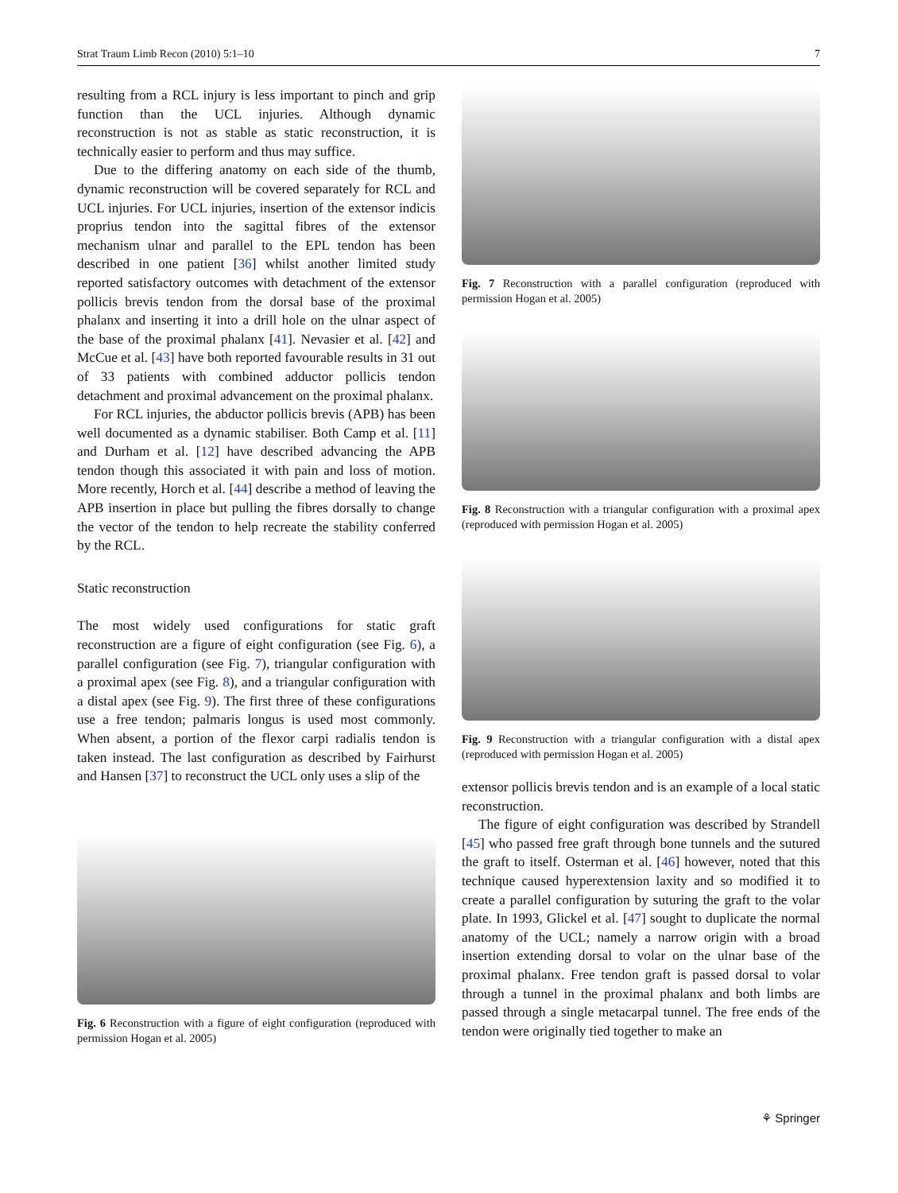Strat Traum Limb Recon (2010) 5:1–10 7
resulting from a RCL injury is less important to pinch and grip function than the UCL injuries. Although dynamic reconstruction is not as stable as static reconstruction, it is technically easier to perform and thus may suffice.
Due to the differing anatomy on each side of the thumb, dynamic reconstruction will be covered separately for RCL and UCL injuries. For UCL injuries, insertion of the extensor indicis proprius tendon into the sagittal fibres of the extensor mechanism ulnar and parallel to the EPL tendon has been described in one patient [36] whilst another limited study reported satisfactory outcomes with detachment of the extensor pollicis brevis tendon from the dorsal base of the proximal phalanx and inserting it into a drill hole on the ulnar aspect of the base of the proximal phalanx [41]. Nevasier et al. [42] and McCue et al. [43] have both reported favourable results in 31 out of 33 patients with combined adductor pollicis tendon detachment and proximal advancement on the proximal phalanx.
For RCL injuries, the abductor pollicis brevis (APB) has been well documented as a dynamic stabiliser. Both Camp et al. [11] and Durham et al. [12] have described advancing the APB tendon though this associated it with pain and loss of motion. More recently, Horch et al. [44] describe a method of leaving the APB insertion in place but pulling the fibres dorsally to change the vector of the tendon to help recreate the stability conferred by the RCL.
Static reconstruction
The most widely used configurations for static graft reconstruction are a figure of eight configuration (see Fig. 6), a parallel configuration (see Fig. 7), triangular configuration with a proximal apex (see Fig. 8), and a triangular configuration with a distal apex (see Fig. 9). The first three of these configurations use a free tendon; palmaris longus is used most commonly. When absent, a portion of the flexor carpi radialis tendon is taken instead. The last configuration as described by Fairhurst and Hansen [37] to reconstruct the UCL only uses a slip of the
Fig. 6 Reconstruction with a figure of eight configuration (reproduced with permission Hogan et al. 2005)
Fig. 7 Reconstruction with a parallel configuration (reproduced with permission Hogan et al. 2005)
Fig. 8 Reconstruction with a triangular configuration with a proximal apex (reproduced with permission Hogan et al. 2005)
Fig. 9 Reconstruction with a triangular configuration with a distal apex (reproduced with permission Hogan et al. 2005)
extensor pollicis brevis tendon and is an example of a local static reconstruction.
The figure of eight configuration was described by Strandell [45] who passed free graft through bone tunnels and the sutured the graft to itself. Osterman et al. [46] however, noted that this technique caused hyperextension laxity and so modified it to create a parallel configuration by suturing the graft to the volar plate. In 1993, Glickel et al. [47] sought to duplicate the normal anatomy of the UCL; namely a narrow origin with a broad insertion extending dorsal to volar on the ulnar base of the proximal phalanx. Free tendon graft is passed dorsal to volar through a tunnel in the proximal phalanx and both limbs are passed through a single metacarpal tunnel. The free ends of the tendon were originally tied together to make an
⚘ Springer